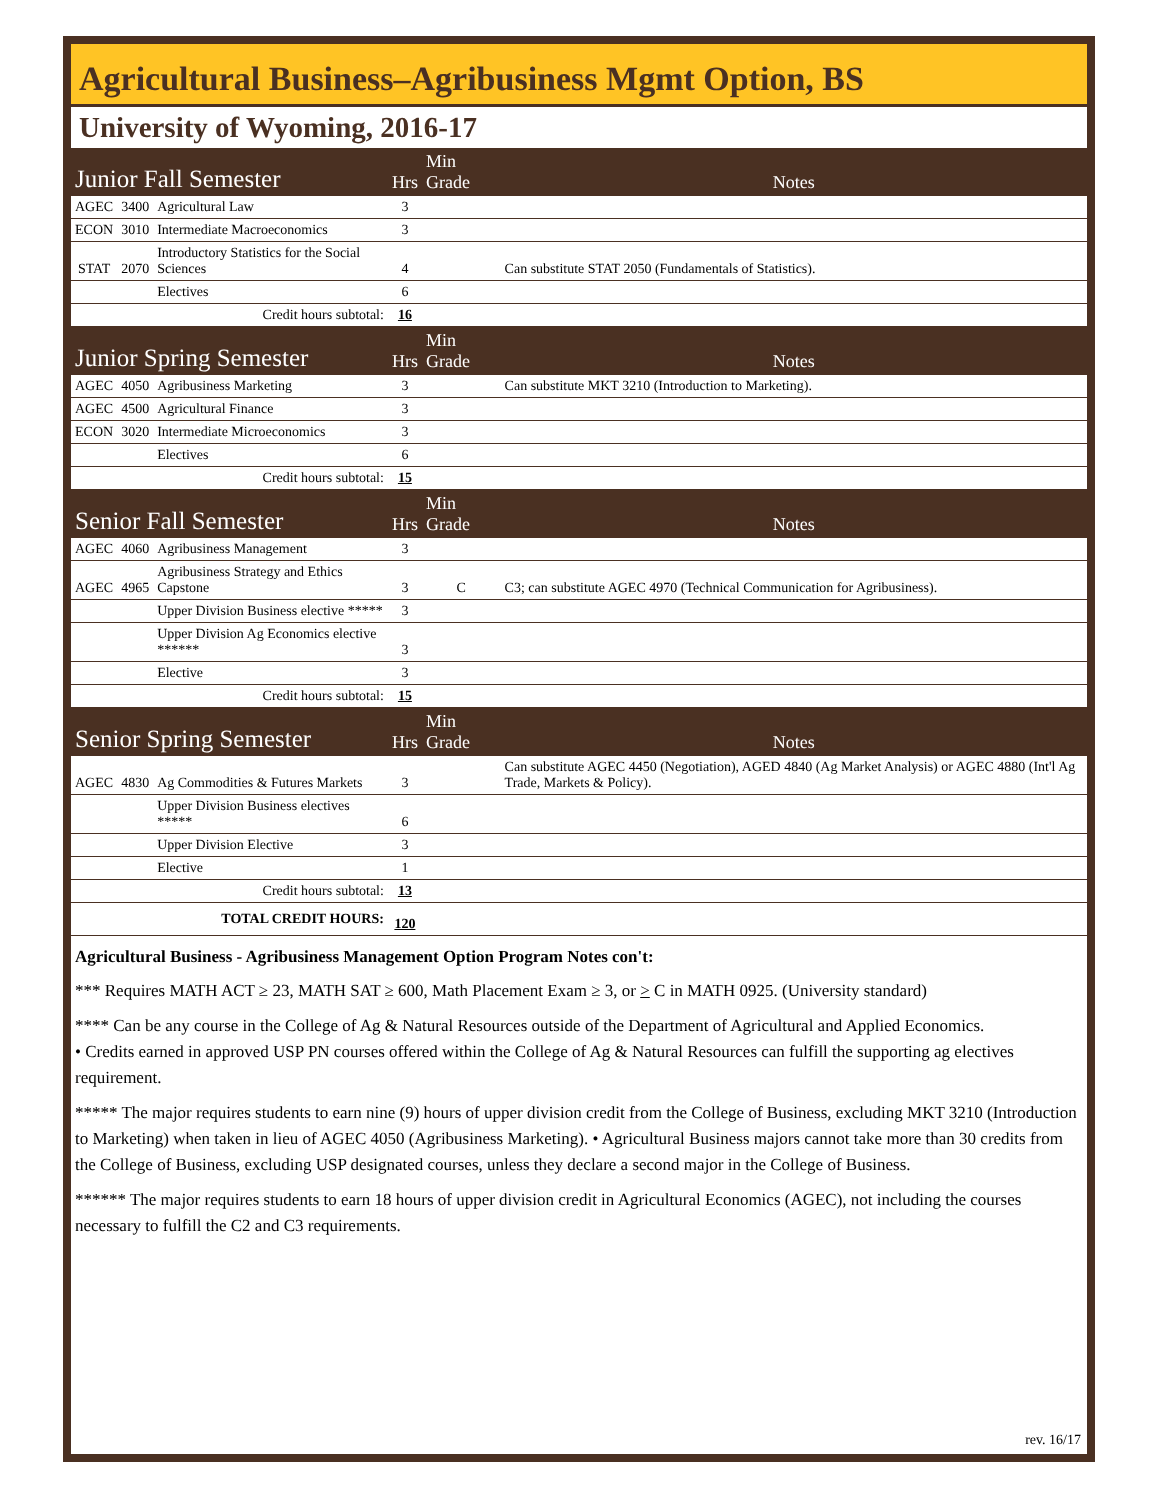Agricultural Business–Agribusiness Mgmt Option, BS
University of Wyoming, 2016-17
| Junior Fall Semester | | | Hrs | Min Grade | Notes |
| AGEC | 3400 | Agricultural Law | 3 | | |
| ECON | 3010 | Intermediate Macroeconomics | 3 | | |
| STAT | 2070 | Introductory Statistics for the Social Sciences | 4 | | Can substitute STAT 2050 (Fundamentals of Statistics). |
| | | Electives | 6 | | |
| Credit hours subtotal: | | | 16 | | |
| Junior Spring Semester | | | Hrs | Min Grade | Notes |
| AGEC | 4050 | Agribusiness Marketing | 3 | | Can substitute MKT 3210 (Introduction to Marketing). |
| AGEC | 4500 | Agricultural Finance | 3 | | |
| ECON | 3020 | Intermediate Microeconomics | 3 | | |
| | | Electives | 6 | | |
| Credit hours subtotal: | | | 15 | | |
| Senior Fall Semester | | | Hrs | Min Grade | Notes |
| AGEC | 4060 | Agribusiness Management | 3 | | |
| AGEC | 4965 | Agribusiness Strategy and Ethics Capstone | 3 | C | C3; can substitute AGEC 4970 (Technical Communication for Agribusiness). |
| | | Upper Division Business elective ***** | 3 | | |
| | | Upper Division Ag Economics elective ****** | 3 | | |
| | | Elective | 3 | | |
| Credit hours subtotal: | | | 15 | | |
| Senior Spring Semester | | | Hrs | Min Grade | Notes |
| AGEC | 4830 | Ag Commodities & Futures Markets | 3 | | Can substitute AGEC 4450 (Negotiation), AGED 4840 (Ag Market Analysis) or AGEC 4880 (Int'l Ag Trade, Markets & Policy). |
| | | Upper Division Business electives ***** | 6 | | |
| | | Upper Division Elective | 3 | | |
| | | Elective | 1 | | |
| Credit hours subtotal: | | | 13 | | |
| TOTAL CREDIT HOURS: | | | 120 | | |
Agricultural Business - Agribusiness Management Option Program Notes con't:
*** Requires MATH ACT ≥ 23, MATH SAT ≥ 600, Math Placement Exam ≥ 3, or > C in MATH 0925. (University standard)
**** Can be any course in the College of Ag & Natural Resources outside of the Department of Agricultural and Applied Economics.
• Credits earned in approved USP PN courses offered within the College of Ag & Natural Resources can fulfill the supporting ag electives requirement.
***** The major requires students to earn nine (9) hours of upper division credit from the College of Business, excluding MKT 3210 (Introduction to Marketing) when taken in lieu of AGEC 4050 (Agribusiness Marketing). • Agricultural Business majors cannot take more than 30 credits from the College of Business, excluding USP designated courses, unless they declare a second major in the College of Business.
****** The major requires students to earn 18 hours of upper division credit in Agricultural Economics (AGEC), not including the courses necessary to fulfill the C2 and C3 requirements.
rev. 16/17